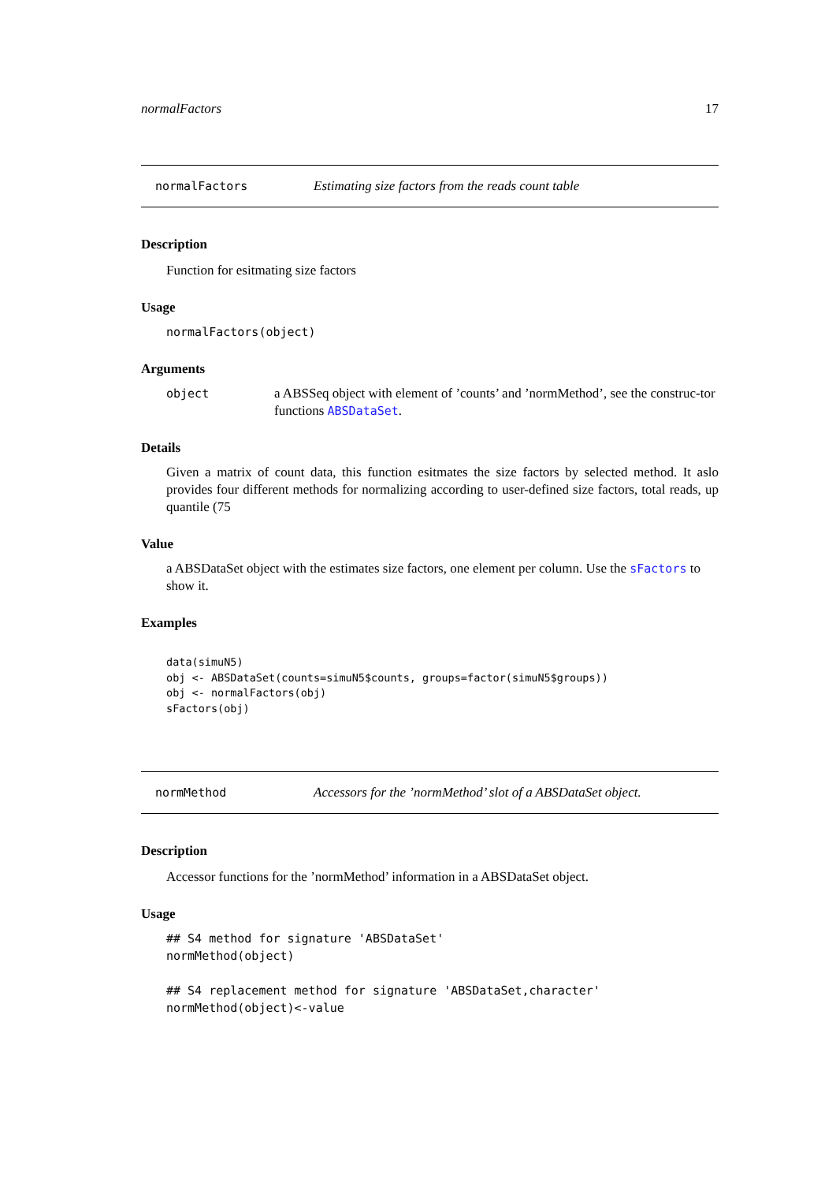normalFactors 17
normalFactors Estimating size factors from the reads count table
Description
Function for esitmating size factors
Usage
normalFactors(object)
Arguments
object a ABSSeq object with element of ’counts’ and ’normMethod’, see the construc-tor functions ABSDataSet.
Details
Given a matrix of count data, this function esitmates the size factors by selected method. It aslo provides four different methods for normalizing according to user-defined size factors, total reads, up quantile (75
Value
a ABSDataSet object with the estimates size factors, one element per column. Use the sFactors to show it.
Examples
data(simuN5)
obj <- ABSDataSet(counts=simuN5$counts, groups=factor(simuN5$groups))
obj <- normalFactors(obj)
sFactors(obj)
normMethod Accessors for the ’normMethod’ slot of a ABSDataSet object.
Description
Accessor functions for the ’normMethod’ information in a ABSDataSet object.
Usage
## S4 method for signature 'ABSDataSet'
normMethod(object)

## S4 replacement method for signature 'ABSDataSet,character'
normMethod(object)<-value